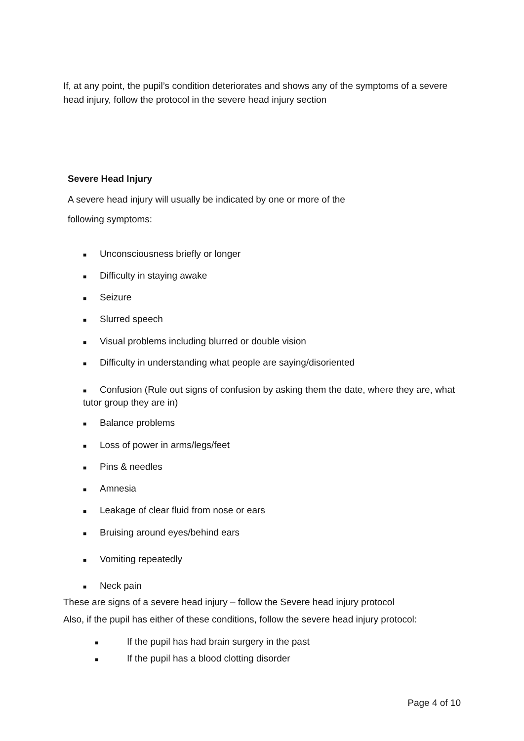If, at any point, the pupil’s condition deteriorates and shows any of the symptoms of a severe head injury, follow the protocol in the severe head injury section
Severe Head Injury
A severe head injury will usually be indicated by one or more of the
following symptoms:
■ Unconsciousness briefly or longer
■ Difficulty in staying awake
■ Seizure
■ Slurred speech
■ Visual problems including blurred or double vision
■ Difficulty in understanding what people are saying/disoriented
■ Confusion (Rule out signs of confusion by asking them the date, where they are, what tutor group they are in)
■ Balance problems
■ Loss of power in arms/legs/feet
■ Pins & needles
■ Amnesia
■ Leakage of clear fluid from nose or ears
■ Bruising around eyes/behind ears
■ Vomiting repeatedly
■ Neck pain
These are signs of a severe head injury – follow the Severe head injury protocol
Also, if the pupil has either of these conditions, follow the severe head injury protocol:
■ If the pupil has had brain surgery in the past
■ If the pupil has a blood clotting disorder
Page 4 of 10